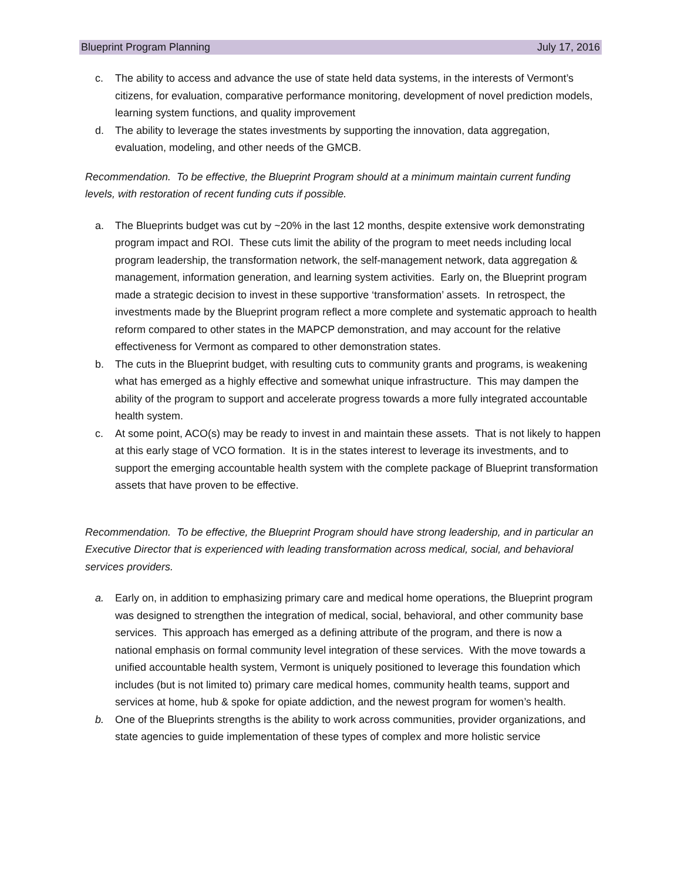Blueprint Program Planning July 17, 2016
c. The ability to access and advance the use of state held data systems, in the interests of Vermont’s citizens, for evaluation, comparative performance monitoring, development of novel prediction models, learning system functions, and quality improvement
d. The ability to leverage the states investments by supporting the innovation, data aggregation, evaluation, modeling, and other needs of the GMCB.
Recommendation. To be effective, the Blueprint Program should at a minimum maintain current funding levels, with restoration of recent funding cuts if possible.
a. The Blueprints budget was cut by ~20% in the last 12 months, despite extensive work demonstrating program impact and ROI. These cuts limit the ability of the program to meet needs including local program leadership, the transformation network, the self-management network, data aggregation & management, information generation, and learning system activities. Early on, the Blueprint program made a strategic decision to invest in these supportive ‘transformation’ assets. In retrospect, the investments made by the Blueprint program reflect a more complete and systematic approach to health reform compared to other states in the MAPCP demonstration, and may account for the relative effectiveness for Vermont as compared to other demonstration states.
b. The cuts in the Blueprint budget, with resulting cuts to community grants and programs, is weakening what has emerged as a highly effective and somewhat unique infrastructure. This may dampen the ability of the program to support and accelerate progress towards a more fully integrated accountable health system.
c. At some point, ACO(s) may be ready to invest in and maintain these assets. That is not likely to happen at this early stage of VCO formation. It is in the states interest to leverage its investments, and to support the emerging accountable health system with the complete package of Blueprint transformation assets that have proven to be effective.
Recommendation. To be effective, the Blueprint Program should have strong leadership, and in particular an Executive Director that is experienced with leading transformation across medical, social, and behavioral services providers.
a. Early on, in addition to emphasizing primary care and medical home operations, the Blueprint program was designed to strengthen the integration of medical, social, behavioral, and other community base services. This approach has emerged as a defining attribute of the program, and there is now a national emphasis on formal community level integration of these services. With the move towards a unified accountable health system, Vermont is uniquely positioned to leverage this foundation which includes (but is not limited to) primary care medical homes, community health teams, support and services at home, hub & spoke for opiate addiction, and the newest program for women’s health.
b. One of the Blueprints strengths is the ability to work across communities, provider organizations, and state agencies to guide implementation of these types of complex and more holistic service